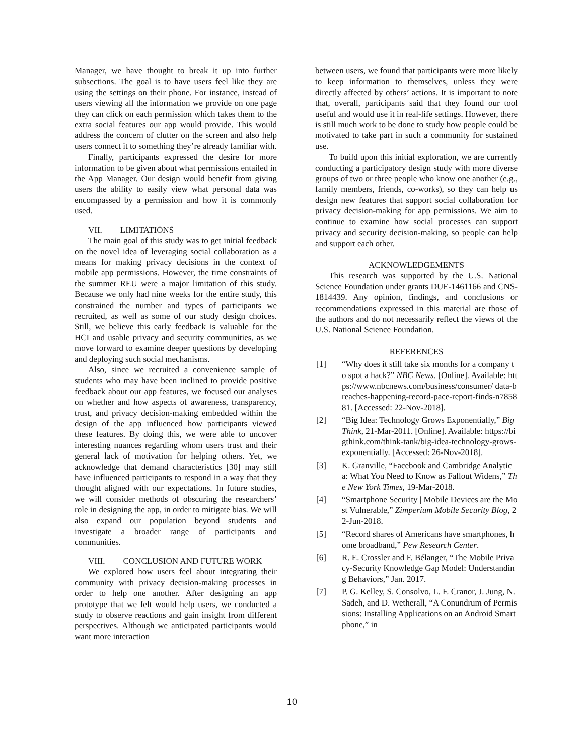Manager, we have thought to break it up into further subsections. The goal is to have users feel like they are using the settings on their phone. For instance, instead of users viewing all the information we provide on one page they can click on each permission which takes them to the extra social features our app would provide. This would address the concern of clutter on the screen and also help users connect it to something they’re already familiar with.
Finally, participants expressed the desire for more information to be given about what permissions entailed in the App Manager. Our design would benefit from giving users the ability to easily view what personal data was encompassed by a permission and how it is commonly used.
VII. LIMITATIONS
The main goal of this study was to get initial feedback on the novel idea of leveraging social collaboration as a means for making privacy decisions in the context of mobile app permissions. However, the time constraints of the summer REU were a major limitation of this study. Because we only had nine weeks for the entire study, this constrained the number and types of participants we recruited, as well as some of our study design choices. Still, we believe this early feedback is valuable for the HCI and usable privacy and security communities, as we move forward to examine deeper questions by developing and deploying such social mechanisms.
Also, since we recruited a convenience sample of students who may have been inclined to provide positive feedback about our app features, we focused our analyses on whether and how aspects of awareness, transparency, trust, and privacy decision-making embedded within the design of the app influenced how participants viewed these features. By doing this, we were able to uncover interesting nuances regarding whom users trust and their general lack of motivation for helping others. Yet, we acknowledge that demand characteristics [30] may still have influenced participants to respond in a way that they thought aligned with our expectations. In future studies, we will consider methods of obscuring the researchers’ role in designing the app, in order to mitigate bias. We will also expand our population beyond students and investigate a broader range of participants and communities.
VIII. CONCLUSION AND FUTURE WORK
We explored how users feel about integrating their community with privacy decision-making processes in order to help one another. After designing an app prototype that we felt would help users, we conducted a study to observe reactions and gain insight from different perspectives. Although we anticipated participants would want more interaction
between users, we found that participants were more likely to keep information to themselves, unless they were directly affected by others’ actions. It is important to note that, overall, participants said that they found our tool useful and would use it in real-life settings. However, there is still much work to be done to study how people could be motivated to take part in such a community for sustained use.
To build upon this initial exploration, we are currently conducting a participatory design study with more diverse groups of two or three people who know one another (e.g., family members, friends, co-works), so they can help us design new features that support social collaboration for privacy decision-making for app permissions. We aim to continue to examine how social processes can support privacy and security decision-making, so people can help and support each other.
ACKNOWLEDGEMENTS
This research was supported by the U.S. National Science Foundation under grants DUE-1461166 and CNS-1814439. Any opinion, findings, and conclusions or recommendations expressed in this material are those of the authors and do not necessarily reflect the views of the U.S. National Science Foundation.
REFERENCES
[1] “Why does it still take six months for a company to spot a hack?” NBC News. [Online]. Available: https://www.nbcnews.com/business/consumer/ data-breaches-happening-record-pace-report-finds-n785881. [Accessed: 22-Nov-2018].
[2] “Big Idea: Technology Grows Exponentially,” Big Think, 21-Mar-2011. [Online]. Available: https://bigthink.com/think-tank/big-idea-technology-grows-exponentially. [Accessed: 26-Nov-2018].
[3] K. Granville, “Facebook and Cambridge Analytica: What You Need to Know as Fallout Widens,” The New York Times, 19-Mar-2018.
[4] “Smartphone Security | Mobile Devices are the Most Vulnerable,” Zimperium Mobile Security Blog, 22-Jun-2018.
[5] “Record shares of Americans have smartphones, home broadband,” Pew Research Center.
[6] R. E. Crossler and F. Bélanger, “The Mobile Privacy-Security Knowledge Gap Model: Understanding Behaviors,” Jan. 2017.
[7] P. G. Kelley, S. Consolvo, L. F. Cranor, J. Jung, N. Sadeh, and D. Wetherall, “A Conundrum of Permissions: Installing Applications on an Android Smartphone,” in
10